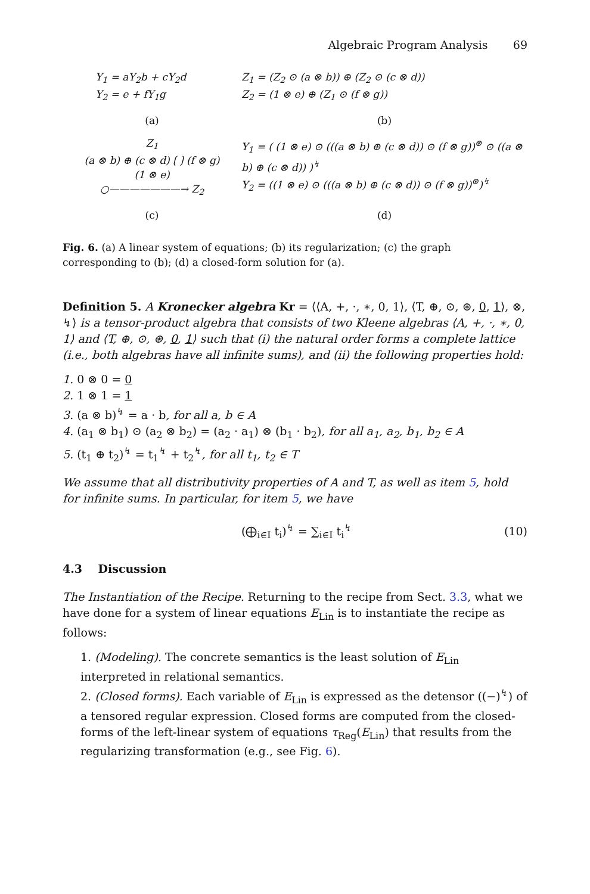Algebraic Program Analysis 69
Y<sub>1</sub> = aY<sub>2</sub>b + cY<sub>2</sub>d
Y<sub>2</sub> = e + fY<sub>1</sub>g
Z<sub>1</sub> = (Z<sub>2</sub> ⊙ (a ⊗ b)) ⊕ (Z<sub>2</sub> ⊙ (c ⊗ d))
Z<sub>2</sub> = (1 ⊗ e) ⊕ (Z<sub>1</sub> ⊙ (f ⊗ g))
(a)
(b)
Z<sub>1</sub>
(a ⊗ b) ⊕ (c ⊗ d) ⟮ ⟯ (f ⊗ g)
(1 ⊗ e)
○———————→ Z<sub>2</sub>
Y<sub>1</sub> = ( (1 ⊗ e) ⊙ (((a ⊗ b) ⊕ (c ⊗ d)) ⊙ (f ⊗ g))<sup>⊛</sup> ⊙ ((a ⊗ b) ⊕ (c ⊗ d)) )<sup>↯</sup>
Y<sub>2</sub> = ((1 ⊗ e) ⊙ (((a ⊗ b) ⊕ (c ⊗ d)) ⊙ (f ⊗ g))<sup>⊛</sup>)<sup>↯</sup>
(c)
(d)
Fig. 6. (a) A linear system of equations; (b) its regularization; (c) the graph corresponding to (b); (d) a closed-form solution for (a).
Definition 5. A Kronecker algebra Kr = ⟨⟨A, +, ·, ∗, 0, 1⟩, ⟨T, ⊕, ⊙, ⊛, 0, 1⟩, ⊗, ↯⟩ is a tensor-product algebra that consists of two Kleene algebras ⟨A, +, ·, ∗, 0, 1⟩ and ⟨T, ⊕, ⊙, ⊛, 0, 1⟩ such that (i) the natural order forms a complete lattice (i.e., both algebras have all infinite sums), and (ii) the following properties hold:
1. 0 ⊗ 0 = 0
2. 1 ⊗ 1 = 1
3. (a ⊗ b)<sup>↯</sup> = a · b, for all a, b ∈ A
4. (a<sub>1</sub> ⊗ b<sub>1</sub>) ⊙ (a<sub>2</sub> ⊗ b<sub>2</sub>) = (a<sub>2</sub> · a<sub>1</sub>) ⊗ (b<sub>1</sub> · b<sub>2</sub>), for all a<sub>1</sub>, a<sub>2</sub>, b<sub>1</sub>, b<sub>2</sub> ∈ A
5. (t<sub>1</sub> ⊕ t<sub>2</sub>)<sup>↯</sup> = t<sub>1</sub><sup>↯</sup> + t<sub>2</sub><sup>↯</sup>, for all t<sub>1</sub>, t<sub>2</sub> ∈ T
We assume that all distributivity properties of A and T, as well as item 5, hold for infinite sums. In particular, for item 5, we have
(⨁<sub>i∈I</sub> t<sub>i</sub>)<sup>↯</sup> = ∑<sub>i∈I</sub> t<sub>i</sub><sup>↯</sup> (10)
4.3 Discussion
The Instantiation of the Recipe. Returning to the recipe from Sect. 3.3, what we have done for a system of linear equations E<sub>Lin</sub> is to instantiate the recipe as follows:
1. (Modeling). The concrete semantics is the least solution of E<sub>Lin</sub> interpreted in relational semantics.
2. (Closed forms). Each variable of E<sub>Lin</sub> is expressed as the detensor ((−)<sup>↯</sup>) of a tensored regular expression. Closed forms are computed from the closed-forms of the left-linear system of equations τ<sub>Reg</sub>(E<sub>Lin</sub>) that results from the regularizing transformation (e.g., see Fig. 6).